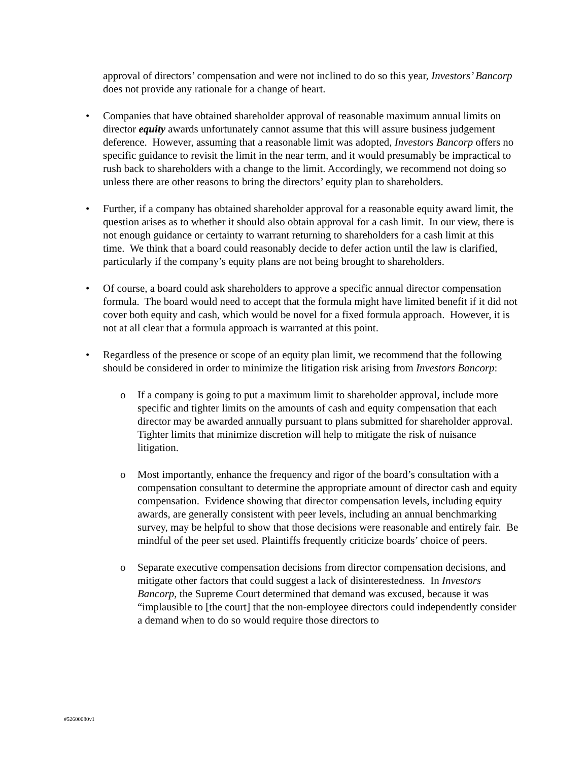approval of directors’ compensation and were not inclined to do so this year, Investors’ Bancorp does not provide any rationale for a change of heart.
• Companies that have obtained shareholder approval of reasonable maximum annual limits on director equity awards unfortunately cannot assume that this will assure business judgement deference. However, assuming that a reasonable limit was adopted, Investors Bancorp offers no specific guidance to revisit the limit in the near term, and it would presumably be impractical to rush back to shareholders with a change to the limit. Accordingly, we recommend not doing so unless there are other reasons to bring the directors’ equity plan to shareholders.
• Further, if a company has obtained shareholder approval for a reasonable equity award limit, the question arises as to whether it should also obtain approval for a cash limit. In our view, there is not enough guidance or certainty to warrant returning to shareholders for a cash limit at this time. We think that a board could reasonably decide to defer action until the law is clarified, particularly if the company’s equity plans are not being brought to shareholders.
• Of course, a board could ask shareholders to approve a specific annual director compensation formula. The board would need to accept that the formula might have limited benefit if it did not cover both equity and cash, which would be novel for a fixed formula approach. However, it is not at all clear that a formula approach is warranted at this point.
• Regardless of the presence or scope of an equity plan limit, we recommend that the following should be considered in order to minimize the litigation risk arising from Investors Bancorp:
o If a company is going to put a maximum limit to shareholder approval, include more specific and tighter limits on the amounts of cash and equity compensation that each director may be awarded annually pursuant to plans submitted for shareholder approval. Tighter limits that minimize discretion will help to mitigate the risk of nuisance litigation.
o Most importantly, enhance the frequency and rigor of the board’s consultation with a compensation consultant to determine the appropriate amount of director cash and equity compensation. Evidence showing that director compensation levels, including equity awards, are generally consistent with peer levels, including an annual benchmarking survey, may be helpful to show that those decisions were reasonable and entirely fair. Be mindful of the peer set used. Plaintiffs frequently criticize boards’ choice of peers.
o Separate executive compensation decisions from director compensation decisions, and mitigate other factors that could suggest a lack of disinterestedness. In Investors Bancorp, the Supreme Court determined that demand was excused, because it was “implausible to [the court] that the non-employee directors could independently consider a demand when to do so would require those directors to
#52600080v1